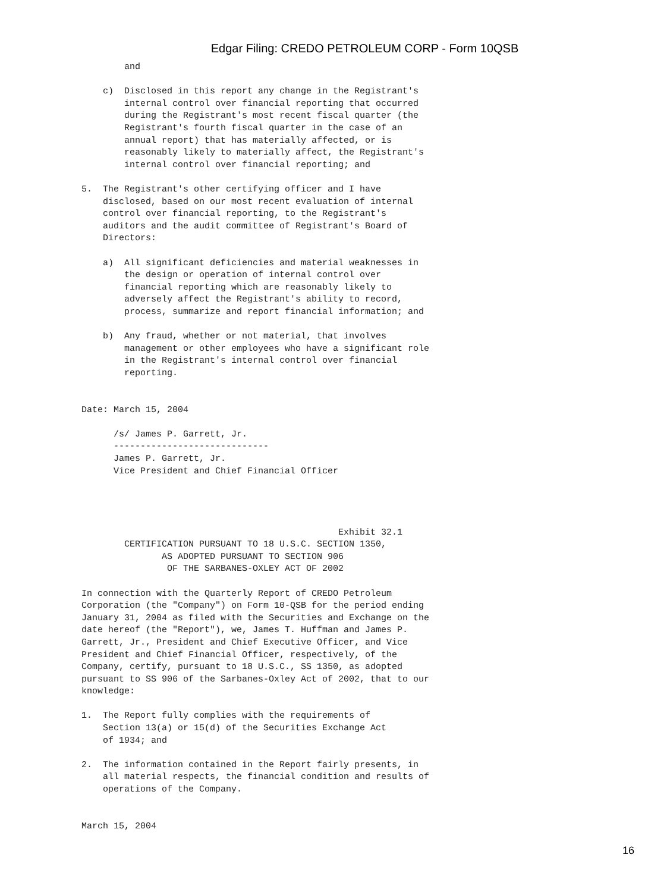Edgar Filing: CREDO PETROLEUM CORP - Form 10QSB
        and

    c)  Disclosed in this report any change in the Registrant's
        internal control over financial reporting that occurred
        during the Registrant's most recent fiscal quarter (the
        Registrant's fourth fiscal quarter in the case of an
        annual report) that has materially affected, or is
        reasonably likely to materially affect, the Registrant's
        internal control over financial reporting; and

5.  The Registrant's other certifying officer and I have
    disclosed, based on our most recent evaluation of internal
    control over financial reporting, to the Registrant's
    auditors and the audit committee of Registrant's Board of
    Directors:

    a)  All significant deficiencies and material weaknesses in
        the design or operation of internal control over
        financial reporting which are reasonably likely to
        adversely affect the Registrant's ability to record,
        process, summarize and report financial information; and

    b)  Any fraud, whether or not material, that involves
        management or other employees who have a significant role
        in the Registrant's internal control over financial
        reporting.


Date: March 15, 2004

      /s/ James P. Garrett, Jr.
      -----------------------------
      James P. Garrett, Jr.
      Vice President and Chief Financial Officer




                                                Exhibit 32.1
        CERTIFICATION PURSUANT TO 18 U.S.C. SECTION 1350,
               AS ADOPTED PURSUANT TO SECTION 906
                OF THE SARBANES-OXLEY ACT OF 2002

In connection with the Quarterly Report of CREDO Petroleum
Corporation (the "Company") on Form 10-QSB for the period ending
January 31, 2004 as filed with the Securities and Exchange on the
date hereof (the "Report"), we, James T. Huffman and James P.
Garrett, Jr., President and Chief Executive Officer, and Vice
President and Chief Financial Officer, respectively, of the
Company, certify, pursuant to 18 U.S.C., SS 1350, as adopted
pursuant to SS 906 of the Sarbanes-Oxley Act of 2002, that to our
knowledge:

1.  The Report fully complies with the requirements of
    Section 13(a) or 15(d) of the Securities Exchange Act
    of 1934; and

2.  The information contained in the Report fairly presents, in
    all material respects, the financial condition and results of
    operations of the Company.


March 15, 2004
16